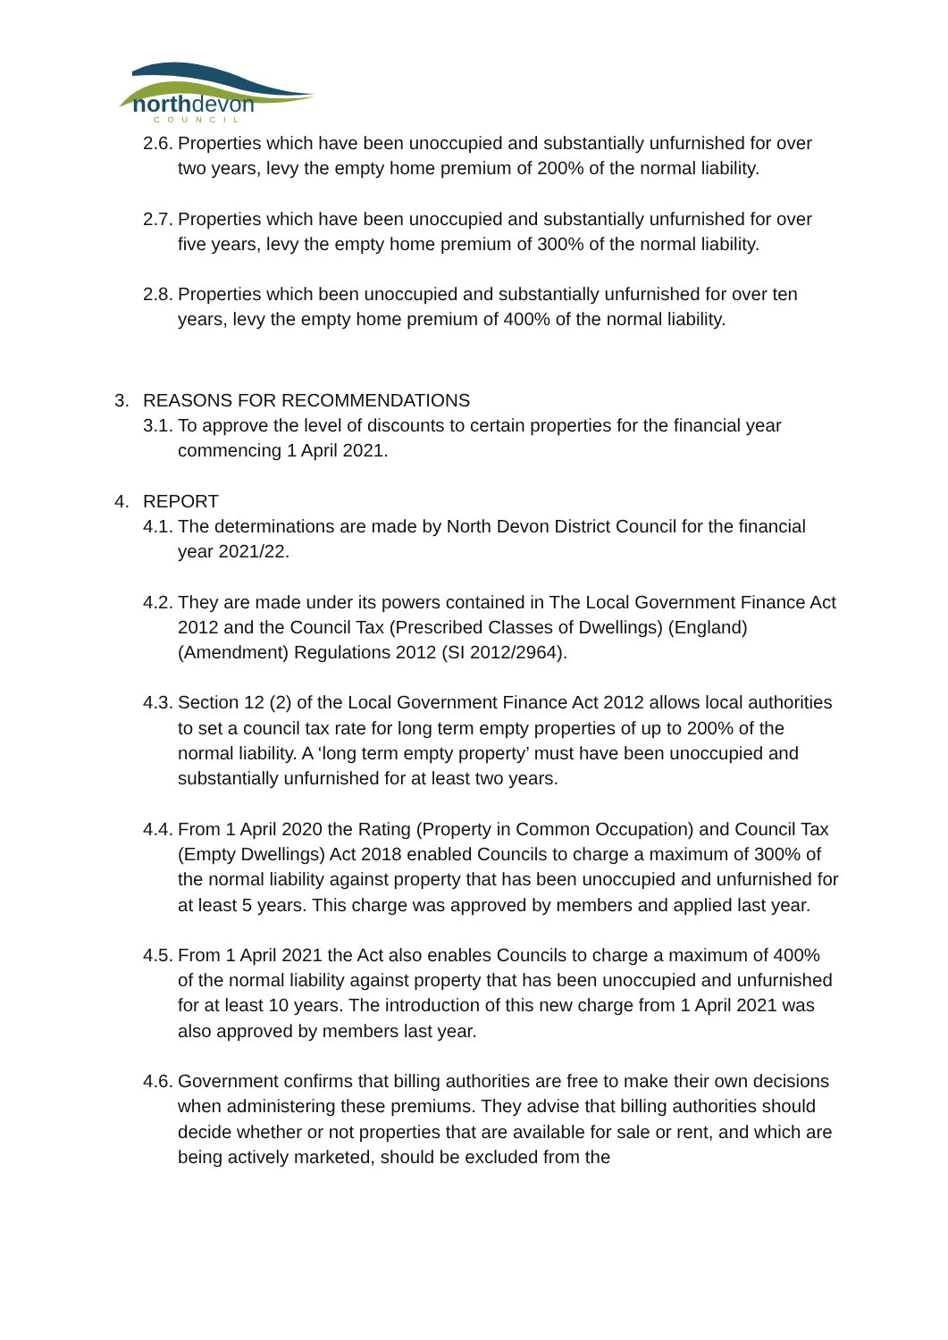north devon
COUNCIL
2.6.
Properties which have been unoccupied and substantially unfurnished for over two years, levy the empty home premium of 200% of the normal liability.
2.7.
Properties which have been unoccupied and substantially unfurnished for over five years, levy the empty home premium of 300% of the normal liability.
2.8.
Properties which been unoccupied and substantially unfurnished for over ten years, levy the empty home premium of 400% of the normal liability.
3. REASONS FOR RECOMMENDATIONS
3.1.
To approve the level of discounts to certain properties for the financial year commencing 1 April 2021.
4. REPORT
4.1.
The determinations are made by North Devon District Council for the financial year 2021/22.
4.2.
They are made under its powers contained in The Local Government Finance Act 2012 and the Council Tax (Prescribed Classes of Dwellings) (England) (Amendment) Regulations 2012 (SI 2012/2964).
4.3.
Section 12 (2) of the Local Government Finance Act 2012 allows local authorities to set a council tax rate for long term empty properties of up to 200% of the normal liability. A ‘long term empty property’ must have been unoccupied and substantially unfurnished for at least two years.
4.4.
From 1 April 2020 the Rating (Property in Common Occupation) and Council Tax (Empty Dwellings) Act 2018 enabled Councils to charge a maximum of 300% of the normal liability against property that has been unoccupied and unfurnished for at least 5 years. This charge was approved by members and applied last year.
4.5.
From 1 April 2021 the Act also enables Councils to charge a maximum of 400% of the normal liability against property that has been unoccupied and unfurnished for at least 10 years. The introduction of this new charge from 1 April 2021 was also approved by members last year.
4.6.
Government confirms that billing authorities are free to make their own decisions when administering these premiums. They advise that billing authorities should decide whether or not properties that are available for sale or rent, and which are being actively marketed, should be excluded from the